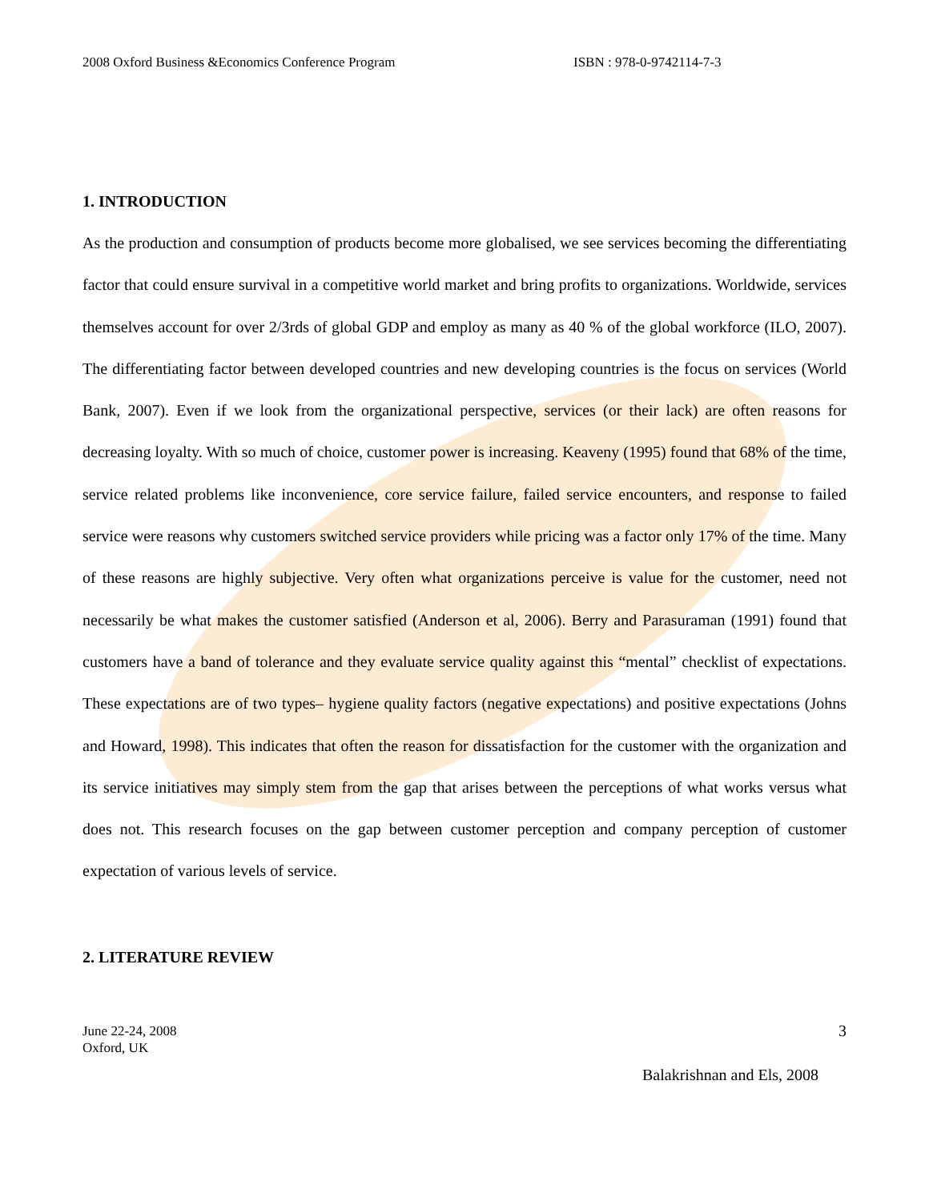2008 Oxford Business &Economics Conference Program ISBN : 978-0-9742114-7-3
1. INTRODUCTION
As the production and consumption of products become more globalised, we see services becoming the differentiating factor that could ensure survival in a competitive world market and bring profits to organizations. Worldwide, services themselves account for over 2/3rds of global GDP and employ as many as 40 % of the global workforce (ILO, 2007). The differentiating factor between developed countries and new developing countries is the focus on services (World Bank, 2007). Even if we look from the organizational perspective, services (or their lack) are often reasons for decreasing loyalty. With so much of choice, customer power is increasing. Keaveny (1995) found that 68% of the time, service related problems like inconvenience, core service failure, failed service encounters, and response to failed service were reasons why customers switched service providers while pricing was a factor only 17% of the time. Many of these reasons are highly subjective. Very often what organizations perceive is value for the customer, need not necessarily be what makes the customer satisfied (Anderson et al, 2006). Berry and Parasuraman (1991) found that customers have a band of tolerance and they evaluate service quality against this “mental” checklist of expectations. These expectations are of two types– hygiene quality factors (negative expectations) and positive expectations (Johns and Howard, 1998). This indicates that often the reason for dissatisfaction for the customer with the organization and its service initiatives may simply stem from the gap that arises between the perceptions of what works versus what does not. This research focuses on the gap between customer perception and company perception of customer expectation of various levels of service.
2. LITERATURE REVIEW
June 22-24, 2008
Oxford, UK
3
Balakrishnan and Els, 2008